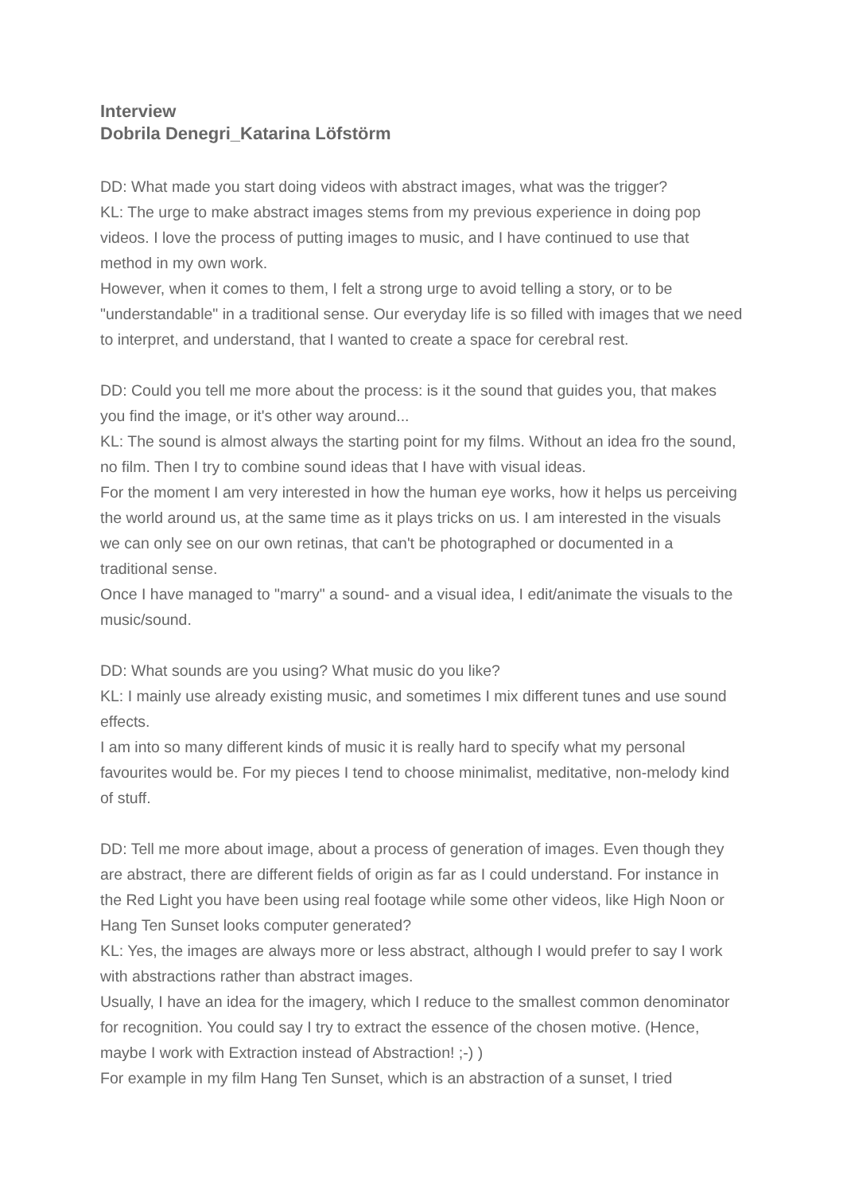Interview
Dobrila Denegri_Katarina Löfstörm
DD: What made you start doing videos with abstract images, what was the trigger?
KL: The urge to make abstract images stems from my previous experience in doing pop videos. I love the process of putting images to music, and I have continued to use that method in my own work.
However, when it comes to them, I felt a strong urge to avoid telling a story, or to be "understandable" in a traditional sense. Our everyday life is so filled with images that we need to interpret, and understand, that I wanted to create a space for cerebral rest.
DD: Could you tell me more about the process: is it the sound that guides you, that makes you find the image, or it's other way around...
KL: The sound is almost always the starting point for my films. Without an idea fro the sound, no film. Then I try to combine sound ideas that I have with visual ideas.
For the moment I am very interested in how the human eye works, how it helps us perceiving the world around us, at the same time as it plays tricks on us. I am interested in the visuals we can only see on our own retinas, that can't be photographed or documented in a traditional sense.
Once I have managed to "marry" a sound- and a visual idea, I edit/animate the visuals to the music/sound.
DD: What sounds are you using? What music do you like?
KL: I mainly use already existing music, and sometimes I mix different tunes and use sound effects.
I am into so many different kinds of music it is really hard to specify what my personal favourites would be. For my pieces I tend to choose minimalist, meditative, non-melody kind of stuff.
DD: Tell me more about image, about a process of generation of images. Even though they are abstract, there are different fields of origin as far as I could understand. For instance in the Red Light you have been using real footage while some other videos, like High Noon or Hang Ten Sunset looks computer generated?
KL: Yes, the images are always more or less abstract, although I would prefer to say I work with abstractions rather than abstract images.
Usually, I have an idea for the imagery, which I reduce to the smallest common denominator for recognition. You could say I try to extract the essence of the chosen motive. (Hence, maybe I work with Extraction instead of Abstraction! ;-) )
For example in my film Hang Ten Sunset, which is an abstraction of a sunset, I tried